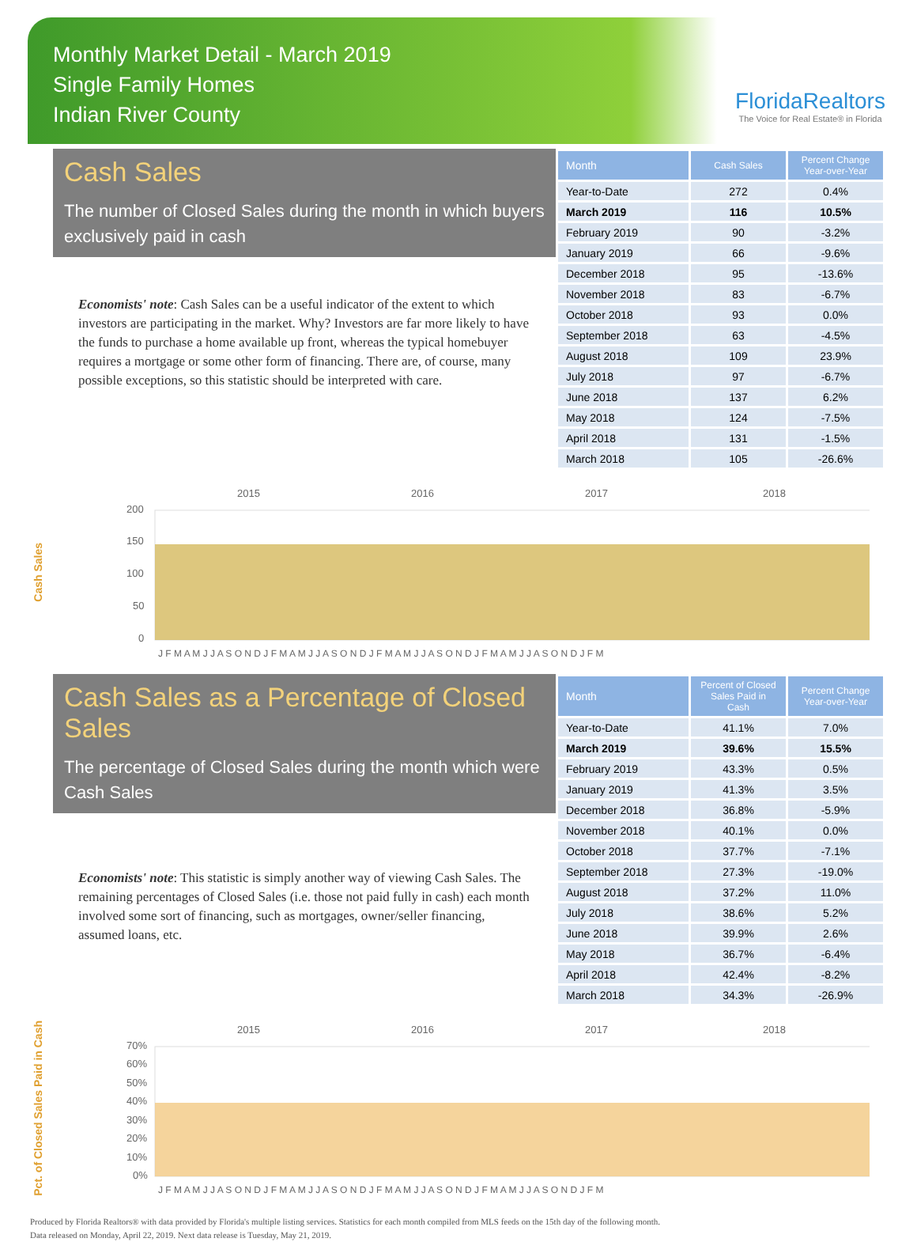Monthly Market Detail - March 2019
Single Family Homes
Indian River County
FloridaRealtors
The Voice for Real Estate® in Florida
Cash Sales
The number of Closed Sales during the month in which buyers exclusively paid in cash
Economists' note: Cash Sales can be a useful indicator of the extent to which investors are participating in the market. Why? Investors are far more likely to have the funds to purchase a home available up front, whereas the typical homebuyer requires a mortgage or some other form of financing. There are, of course, many possible exceptions, so this statistic should be interpreted with care.
| Month | Cash Sales | Percent Change Year-over-Year |
| --- | --- | --- |
| Year-to-Date | 272 | 0.4% |
| March 2019 | 116 | 10.5% |
| February 2019 | 90 | -3.2% |
| January 2019 | 66 | -9.6% |
| December 2018 | 95 | -13.6% |
| November 2018 | 83 | -6.7% |
| October 2018 | 93 | 0.0% |
| September 2018 | 63 | -4.5% |
| August 2018 | 109 | 23.9% |
| July 2018 | 97 | -6.7% |
| June 2018 | 137 | 6.2% |
| May 2018 | 124 | -7.5% |
| April 2018 | 131 | -1.5% |
| March 2018 | 105 | -26.6% |
Cash Sales
2015
2016
2017
2018
200
150
100
50
0
J F M A M J J A S O N D J F M A M J J A S O N D J F M A M J J A S O N D J F M A M J J A S O N D J F M
Cash Sales as a Percentage of Closed Sales
The percentage of Closed Sales during the month which were Cash Sales
Economists' note: This statistic is simply another way of viewing Cash Sales. The remaining percentages of Closed Sales (i.e. those not paid fully in cash) each month involved some sort of financing, such as mortgages, owner/seller financing, assumed loans, etc.
| Month | Percent of Closed Sales Paid in Cash | Percent Change Year-over-Year |
| --- | --- | --- |
| Year-to-Date | 41.1% | 7.0% |
| March 2019 | 39.6% | 15.5% |
| February 2019 | 43.3% | 0.5% |
| January 2019 | 41.3% | 3.5% |
| December 2018 | 36.8% | -5.9% |
| November 2018 | 40.1% | 0.0% |
| October 2018 | 37.7% | -7.1% |
| September 2018 | 27.3% | -19.0% |
| August 2018 | 37.2% | 11.0% |
| July 2018 | 38.6% | 5.2% |
| June 2018 | 39.9% | 2.6% |
| May 2018 | 36.7% | -6.4% |
| April 2018 | 42.4% | -8.2% |
| March 2018 | 34.3% | -26.9% |
Pct. of Closed Sales Paid in Cash
2015
2016
2017
2018
70%
60%
50%
40%
30%
20%
10%
0%
J F M A M J J A S O N D J F M A M J J A S O N D J F M A M J J A S O N D J F M A M J J A S O N D J F M
Produced by Florida Realtors® with data provided by Florida's multiple listing services. Statistics for each month compiled from MLS feeds on the 15th day of the following month.
Data released on Monday, April 22, 2019. Next data release is Tuesday, May 21, 2019.